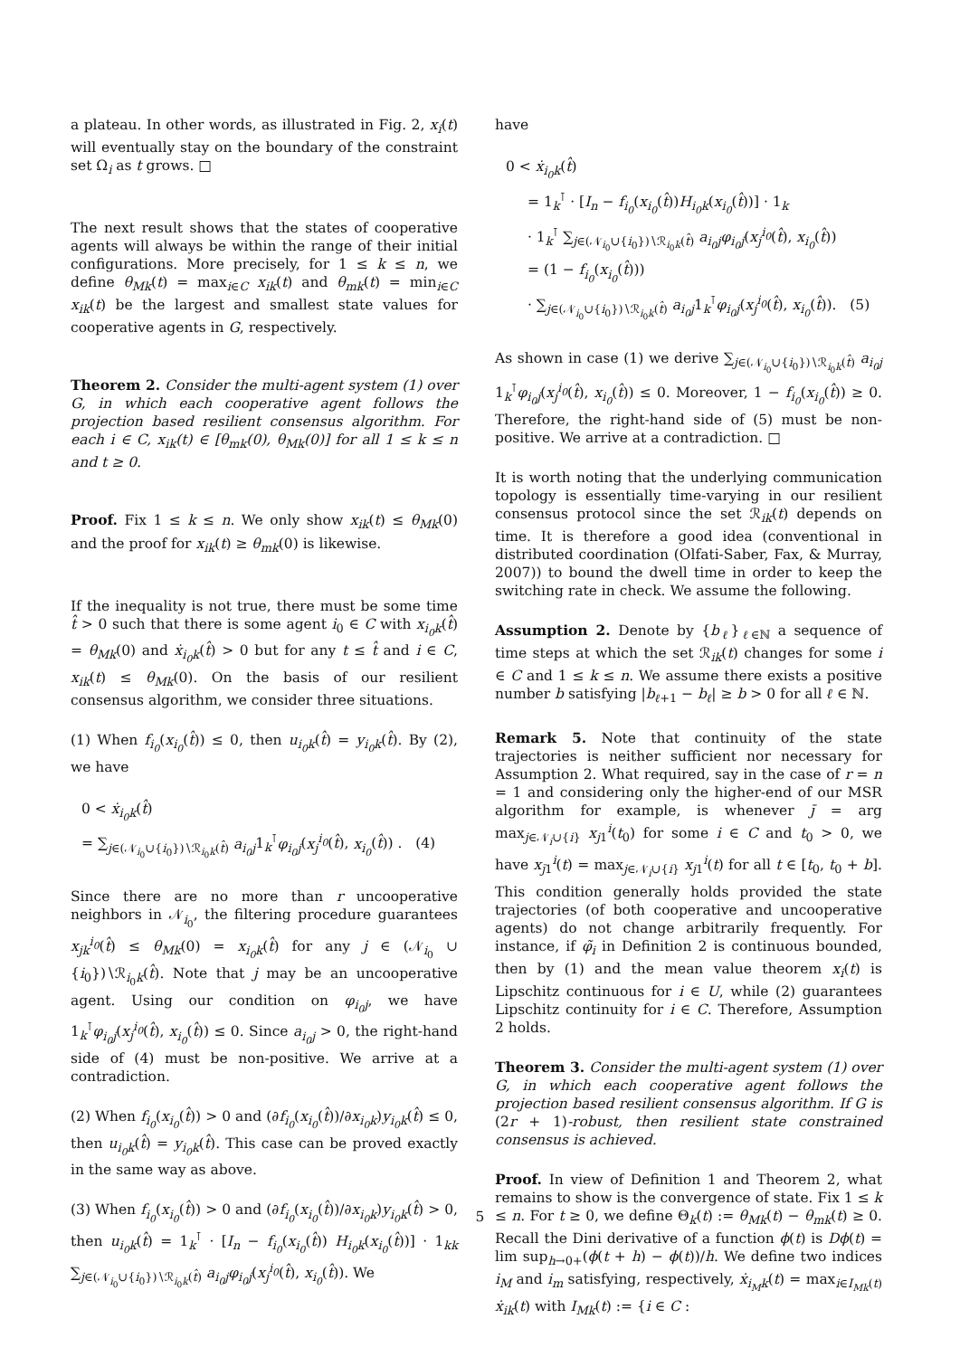a plateau. In other words, as illustrated in Fig. 2, x<sub>i</sub>(t) will eventually stay on the boundary of the constraint set Ω<sub>i</sub> as t grows. □
The next result shows that the states of cooperative agents will always be within the range of their initial configurations. More precisely, for 1 ≤ k ≤ n, we define θ<sub>Mk</sub>(t) = max<sub>i∈C</sub> x<sub>ik</sub>(t) and θ<sub>mk</sub>(t) = min<sub>i∈C</sub> x<sub>ik</sub>(t) be the largest and smallest state values for cooperative agents in G, respectively.
Theorem 2. Consider the multi-agent system (1) over G, in which each cooperative agent follows the projection based resilient consensus algorithm. For each i ∈ C, x<sub>ik</sub>(t) ∈ [θ<sub>mk</sub>(0), θ<sub>Mk</sub>(0)] for all 1 ≤ k ≤ n and t ≥ 0.
Proof. Fix 1 ≤ k ≤ n. We only show x<sub>ik</sub>(t) ≤ θ<sub>Mk</sub>(0) and the proof for x<sub>ik</sub>(t) ≥ θ<sub>mk</sub>(0) is likewise.
If the inequality is not true, there must be some time t̂ > 0 such that there is some agent i<sub>0</sub> ∈ C with x<sub>i<sub>0</sub>k</sub>(t̂) = θ<sub>Mk</sub>(0) and ẋ<sub>i<sub>0</sub>k</sub>(t̂) > 0 but for any t ≤ t̂ and i ∈ C, x<sub>ik</sub>(t) ≤ θ<sub>Mk</sub>(0). On the basis of our resilient consensus algorithm, we consider three situations.
(1) When f<sub>i<sub>0</sub></sub>(x<sub>i<sub>0</sub></sub>(t̂)) ≤ 0, then u<sub>i<sub>0</sub>k</sub>(t̂) = y<sub>i<sub>0</sub>k</sub>(t̂). By (2), we have
0 < ẋ<sub>i<sub>0</sub>k</sub>(t̂)
= ∑<sub>j∈(𝒩<sub>i<sub>0</sub></sub>∪{i<sub>0</sub>})∖ℛ<sub>i<sub>0</sub>k</sub>(t̂)</sub> a<sub>i<sub>0</sub>j</sub>1<sub>k</sub><sup>⊺</sup>φ<sub>i<sub>0</sub>j</sub>(x<sub>j</sub><sup>i<sub>0</sub></sup>(t̂), x<sub>i<sub>0</sub></sub>(t̂)) . (4)
Since there are no more than r uncooperative neighbors in 𝒩<sub>i<sub>0</sub></sub>, the filtering procedure guarantees x<sub>jk</sub><sup>i<sub>0</sub></sup>(t̂) ≤ θ<sub>Mk</sub>(0) = x<sub>i<sub>0</sub>k</sub>(t̂) for any j ∈ (𝒩<sub>i<sub>0</sub></sub> ∪ {i<sub>0</sub>})∖ℛ<sub>i<sub>0</sub>k</sub>(t̂). Note that j may be an uncooperative agent. Using our condition on φ<sub>i<sub>0</sub>j</sub>, we have 1<sub>k</sub><sup>⊺</sup>φ<sub>i<sub>0</sub>j</sub>(x<sub>j</sub><sup>i<sub>0</sub></sup>(t̂), x<sub>i<sub>0</sub></sub>(t̂)) ≤ 0. Since a<sub>i<sub>0</sub>j</sub> > 0, the right-hand side of (4) must be non-positive. We arrive at a contradiction.
(2) When f<sub>i<sub>0</sub></sub>(x<sub>i<sub>0</sub></sub>(t̂)) > 0 and (∂f<sub>i<sub>0</sub></sub>(x<sub>i<sub>0</sub></sub>(t̂))/∂x<sub>i<sub>0</sub>k</sub>)y<sub>i<sub>0</sub>k</sub>(t̂) ≤ 0, then u<sub>i<sub>0</sub>k</sub>(t̂) = y<sub>i<sub>0</sub>k</sub>(t̂). This case can be proved exactly in the same way as above.
(3) When f<sub>i<sub>0</sub></sub>(x<sub>i<sub>0</sub></sub>(t̂)) > 0 and (∂f<sub>i<sub>0</sub></sub>(x<sub>i<sub>0</sub></sub>(t̂))/∂x<sub>i<sub>0</sub>k</sub>)y<sub>i<sub>0</sub>k</sub>(t̂) > 0, then u<sub>i<sub>0</sub>k</sub>(t̂) = 1<sub>k</sub><sup>⊺</sup> · [I<sub>n</sub> − f<sub>i<sub>0</sub></sub>(x<sub>i<sub>0</sub></sub>(t̂)) H<sub>i<sub>0</sub>k</sub>(x<sub>i<sub>0</sub></sub>(t̂))] · 1<sub>kk</sub> ∑<sub>j∈(𝒩<sub>i<sub>0</sub></sub>∪{i<sub>0</sub>})∖ℛ<sub>i<sub>0</sub>k</sub>(t̂)</sub> a<sub>i<sub>0</sub>j</sub>φ<sub>i<sub>0</sub>j</sub>(x<sub>j</sub><sup>i<sub>0</sub></sup>(t̂), x<sub>i<sub>0</sub></sub>(t̂)). We
have
0 < ẋ<sub>i<sub>0</sub>k</sub>(t̂)
= 1<sub>k</sub><sup>⊺</sup> · [I<sub>n</sub> − f<sub>i<sub>0</sub></sub>(x<sub>i<sub>0</sub></sub>(t̂))H<sub>i<sub>0</sub>k</sub>(x<sub>i<sub>0</sub></sub>(t̂))] · 1<sub>k</sub>
· 1<sub>k</sub><sup>⊺</sup> ∑<sub>j∈(𝒩<sub>i<sub>0</sub></sub>∪{i<sub>0</sub>})∖ℛ<sub>i<sub>0</sub>k</sub>(t̂)</sub> a<sub>i<sub>0</sub>j</sub>φ<sub>i<sub>0</sub>j</sub>(x<sub>j</sub><sup>i<sub>0</sub></sup>(t̂), x<sub>i<sub>0</sub></sub>(t̂))
= (1 − f<sub>i<sub>0</sub></sub>(x<sub>i<sub>0</sub></sub>(t̂)))
· ∑<sub>j∈(𝒩<sub>i<sub>0</sub></sub>∪{i<sub>0</sub>})∖ℛ<sub>i<sub>0</sub>k</sub>(t̂)</sub> a<sub>i<sub>0</sub>j</sub>1<sub>k</sub><sup>⊺</sup>φ<sub>i<sub>0</sub>j</sub>(x<sub>j</sub><sup>i<sub>0</sub></sup>(t̂), x<sub>i<sub>0</sub></sub>(t̂)). (5)
As shown in case (1) we derive ∑<sub>j∈(𝒩<sub>i<sub>0</sub></sub>∪{i<sub>0</sub>})∖ℛ<sub>i<sub>0</sub>k</sub>(t̂)</sub> a<sub>i<sub>0</sub>j</sub> 1<sub>k</sub><sup>⊺</sup>φ<sub>i<sub>0</sub>j</sub>(x<sub>j</sub><sup>i<sub>0</sub></sup>(t̂), x<sub>i<sub>0</sub></sub>(t̂)) ≤ 0. Moreover, 1 − f<sub>i<sub>0</sub></sub>(x<sub>i<sub>0</sub></sub>(t̂)) ≥ 0. Therefore, the right-hand side of (5) must be non-positive. We arrive at a contradiction. □
It is worth noting that the underlying communication topology is essentially time-varying in our resilient consensus protocol since the set ℛ<sub>ik</sub>(t) depends on time. It is therefore a good idea (conventional in distributed coordination (Olfati-Saber, Fax, & Murray, 2007)) to bound the dwell time in order to keep the switching rate in check. We assume the following.
Assumption 2. Denote by {b<sub>ℓ</sub>}<sub>ℓ∈ℕ</sub> a sequence of time steps at which the set ℛ<sub>ik</sub>(t) changes for some i ∈ C and 1 ≤ k ≤ n. We assume there exists a positive number b satisfying |b<sub>ℓ+1</sub> − b<sub>ℓ</sub>| ≥ b > 0 for all ℓ ∈ ℕ.
Remark 5. Note that continuity of the state trajectories is neither sufficient nor necessary for Assumption 2. What required, say in the case of r = n = 1 and considering only the higher-end of our MSR algorithm for example, is whenever j̄ = arg max<sub>j∈𝒩<sub>i</sub>∪{i}</sub> x<sub>j</sub><sub>1</sub><sup>i</sup>(t<sub>0</sub>) for some i ∈ C and t<sub>0</sub> > 0, we have x<sub>j̄</sub><sub>1</sub><sup>i</sup>(t) = max<sub>j∈𝒩<sub>i</sub>∪{i}</sub> x<sub>j</sub><sub>1</sub><sup>i</sup>(t) for all t ∈ [t<sub>0</sub>, t<sub>0</sub> + b]. This condition generally holds provided the state trajectories (of both cooperative and uncooperative agents) do not change arbitrarily frequently. For instance, if φ̃<sub>i</sub> in Definition 2 is continuous bounded, then by (1) and the mean value theorem x<sub>i</sub>(t) is Lipschitz continuous for i ∈ U, while (2) guarantees Lipschitz continuity for i ∈ C. Therefore, Assumption 2 holds.
Theorem 3. Consider the multi-agent system (1) over G, in which each cooperative agent follows the projection based resilient consensus algorithm. If G is (2r + 1)-robust, then resilient state constrained consensus is achieved.
Proof. In view of Definition 1 and Theorem 2, what remains to show is the convergence of state. Fix 1 ≤ k ≤ n. For t ≥ 0, we define Θ<sub>k</sub>(t) := θ<sub>Mk</sub>(t) − θ<sub>mk</sub>(t) ≥ 0. Recall the Dini derivative of a function ϕ(t) is Dϕ(t) = lim sup<sub>h→0+</sub>(ϕ(t + h) − ϕ(t))/h. We define two indices i<sub>M</sub> and i<sub>m</sub> satisfying, respectively, ẋ<sub>i<sub>M</sub>k</sub>(t) = max<sub>i∈I<sub>Mk</sub>(t)</sub> ẋ<sub>ik</sub>(t) with I<sub>Mk</sub>(t) := {i ∈ C :
5